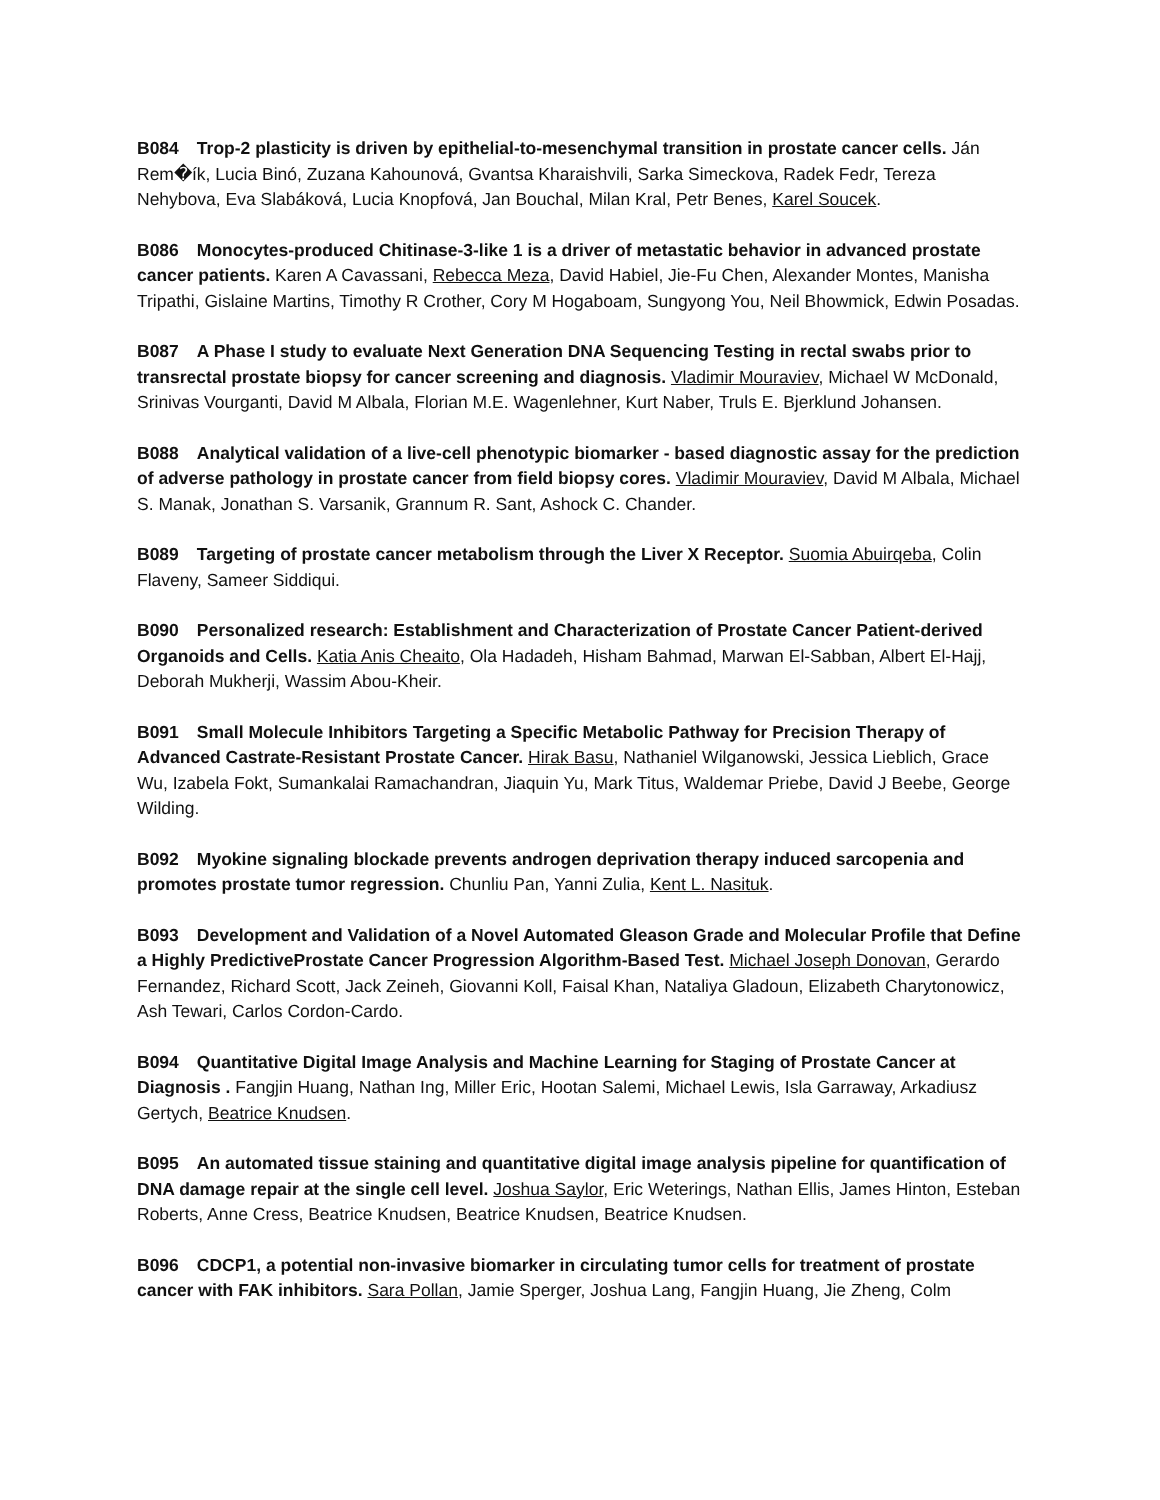B084 Trop-2 plasticity is driven by epithelial-to-mesenchymal transition in prostate cancer cells. Ján Rem�ík, Lucia Binó, Zuzana Kahounová, Gvantsa Kharaishvili, Sarka Simeckova, Radek Fedr, Tereza Nehybova, Eva Slabáková, Lucia Knopfová, Jan Bouchal, Milan Kral, Petr Benes, Karel Soucek.
B086 Monocytes-produced Chitinase-3-like 1 is a driver of metastatic behavior in advanced prostate cancer patients. Karen A Cavassani, Rebecca Meza, David Habiel, Jie-Fu Chen, Alexander Montes, Manisha Tripathi, Gislaine Martins, Timothy R Crother, Cory M Hogaboam, Sungyong You, Neil Bhowmick, Edwin Posadas.
B087 A Phase I study to evaluate Next Generation DNA Sequencing Testing in rectal swabs prior to transrectal prostate biopsy for cancer screening and diagnosis. Vladimir Mouraviev, Michael W McDonald, Srinivas Vourganti, David M Albala, Florian M.E. Wagenlehner, Kurt Naber, Truls E. Bjerklund Johansen.
B088 Analytical validation of a live-cell phenotypic biomarker - based diagnostic assay for the prediction of adverse pathology in prostate cancer from field biopsy cores. Vladimir Mouraviev, David M Albala, Michael S. Manak, Jonathan S. Varsanik, Grannum R. Sant, Ashock C. Chander.
B089 Targeting of prostate cancer metabolism through the Liver X Receptor. Suomia Abuirqeba, Colin Flaveny, Sameer Siddiqui.
B090 Personalized research: Establishment and Characterization of Prostate Cancer Patient-derived Organoids and Cells. Katia Anis Cheaito, Ola Hadadeh, Hisham Bahmad, Marwan El-Sabban, Albert El-Hajj, Deborah Mukherji, Wassim Abou-Kheir.
B091 Small Molecule Inhibitors Targeting a Specific Metabolic Pathway for Precision Therapy of Advanced Castrate-Resistant Prostate Cancer. Hirak Basu, Nathaniel Wilganowski, Jessica Lieblich, Grace Wu, Izabela Fokt, Sumankalai Ramachandran, Jiaquin Yu, Mark Titus, Waldemar Priebe, David J Beebe, George Wilding.
B092 Myokine signaling blockade prevents androgen deprivation therapy induced sarcopenia and promotes prostate tumor regression. Chunliu Pan, Yanni Zulia, Kent L. Nasituk.
B093 Development and Validation of a Novel Automated Gleason Grade and Molecular Profile that Define a Highly PredictiveProstate Cancer Progression Algorithm-Based Test. Michael Joseph Donovan, Gerardo Fernandez, Richard Scott, Jack Zeineh, Giovanni Koll, Faisal Khan, Nataliya Gladoun, Elizabeth Charytonowicz, Ash Tewari, Carlos Cordon-Cardo.
B094 Quantitative Digital Image Analysis and Machine Learning for Staging of Prostate Cancer at Diagnosis . Fangjin Huang, Nathan Ing, Miller Eric, Hootan Salemi, Michael Lewis, Isla Garraway, Arkadiusz Gertych, Beatrice Knudsen.
B095 An automated tissue staining and quantitative digital image analysis pipeline for quantification of DNA damage repair at the single cell level. Joshua Saylor, Eric Weterings, Nathan Ellis, James Hinton, Esteban Roberts, Anne Cress, Beatrice Knudsen, Beatrice Knudsen, Beatrice Knudsen.
B096 CDCP1, a potential non-invasive biomarker in circulating tumor cells for treatment of prostate cancer with FAK inhibitors. Sara Pollan, Jamie Sperger, Joshua Lang, Fangjin Huang, Jie Zheng, Colm